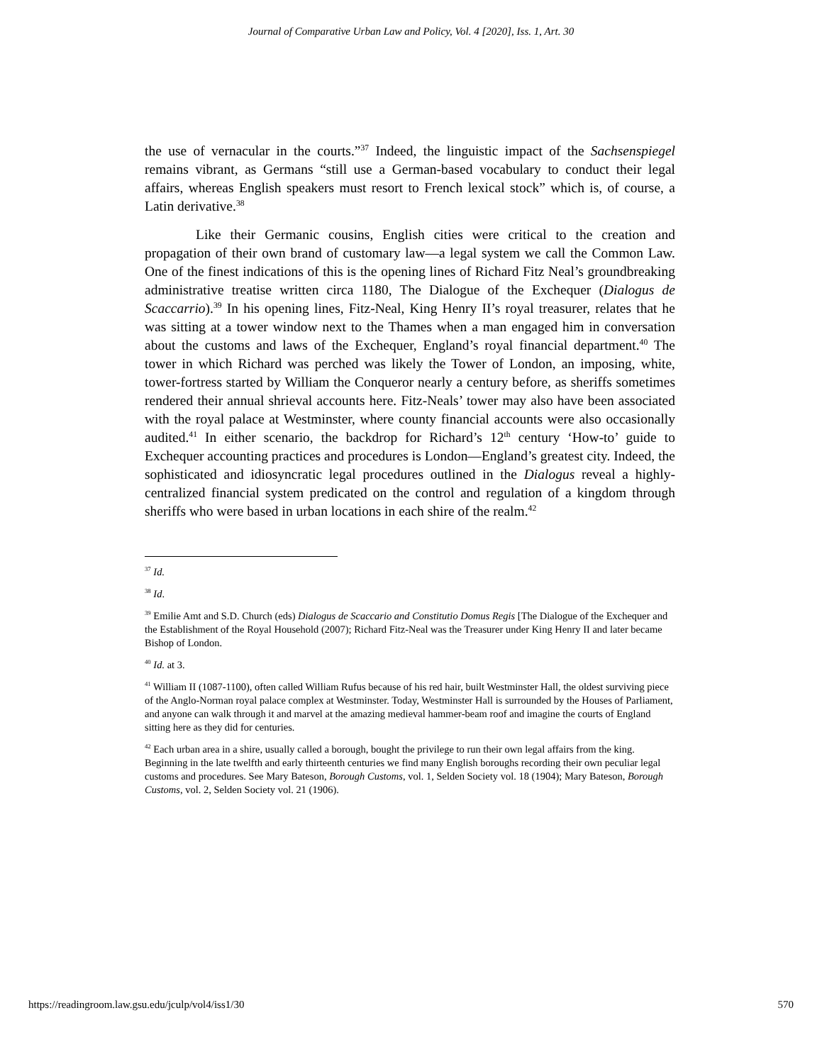Journal of Comparative Urban Law and Policy, Vol. 4 [2020], Iss. 1, Art. 30
the use of vernacular in the courts.”<sup>37</sup> Indeed, the linguistic impact of the Sachsenspiegel remains vibrant, as Germans “still use a German-based vocabulary to conduct their legal affairs, whereas English speakers must resort to French lexical stock” which is, of course, a Latin derivative.<sup>38</sup>
Like their Germanic cousins, English cities were critical to the creation and propagation of their own brand of customary law—a legal system we call the Common Law. One of the finest indications of this is the opening lines of Richard Fitz Neal’s groundbreaking administrative treatise written circa 1180, The Dialogue of the Exchequer (Dialogus de Scaccarrio).<sup>39</sup> In his opening lines, Fitz-Neal, King Henry II’s royal treasurer, relates that he was sitting at a tower window next to the Thames when a man engaged him in conversation about the customs and laws of the Exchequer, England’s royal financial department.<sup>40</sup> The tower in which Richard was perched was likely the Tower of London, an imposing, white, tower-fortress started by William the Conqueror nearly a century before, as sheriffs sometimes rendered their annual shrieval accounts here. Fitz-Neals’ tower may also have been associated with the royal palace at Westminster, where county financial accounts were also occasionally audited.<sup>41</sup> In either scenario, the backdrop for Richard’s 12<sup>th</sup> century ‘How-to’ guide to Exchequer accounting practices and procedures is London—England’s greatest city. Indeed, the sophisticated and idiosyncratic legal procedures outlined in the Dialogus reveal a highly-centralized financial system predicated on the control and regulation of a kingdom through sheriffs who were based in urban locations in each shire of the realm.<sup>42</sup>
<sup>37</sup> Id.
<sup>38</sup> Id.
<sup>39</sup> Emilie Amt and S.D. Church (eds) Dialogus de Scaccario and Constitutio Domus Regis [The Dialogue of the Exchequer and the Establishment of the Royal Household (2007); Richard Fitz-Neal was the Treasurer under King Henry II and later became Bishop of London.
<sup>40</sup> Id. at 3.
<sup>41</sup> William II (1087-1100), often called William Rufus because of his red hair, built Westminster Hall, the oldest surviving piece of the Anglo-Norman royal palace complex at Westminster. Today, Westminster Hall is surrounded by the Houses of Parliament, and anyone can walk through it and marvel at the amazing medieval hammer-beam roof and imagine the courts of England sitting here as they did for centuries.
<sup>42</sup> Each urban area in a shire, usually called a borough, bought the privilege to run their own legal affairs from the king. Beginning in the late twelfth and early thirteenth centuries we find many English boroughs recording their own peculiar legal customs and procedures. See Mary Bateson, Borough Customs, vol. 1, Selden Society vol. 18 (1904); Mary Bateson, Borough Customs, vol. 2, Selden Society vol. 21 (1906).
https://readingroom.law.gsu.edu/jculp/vol4/iss1/30 570